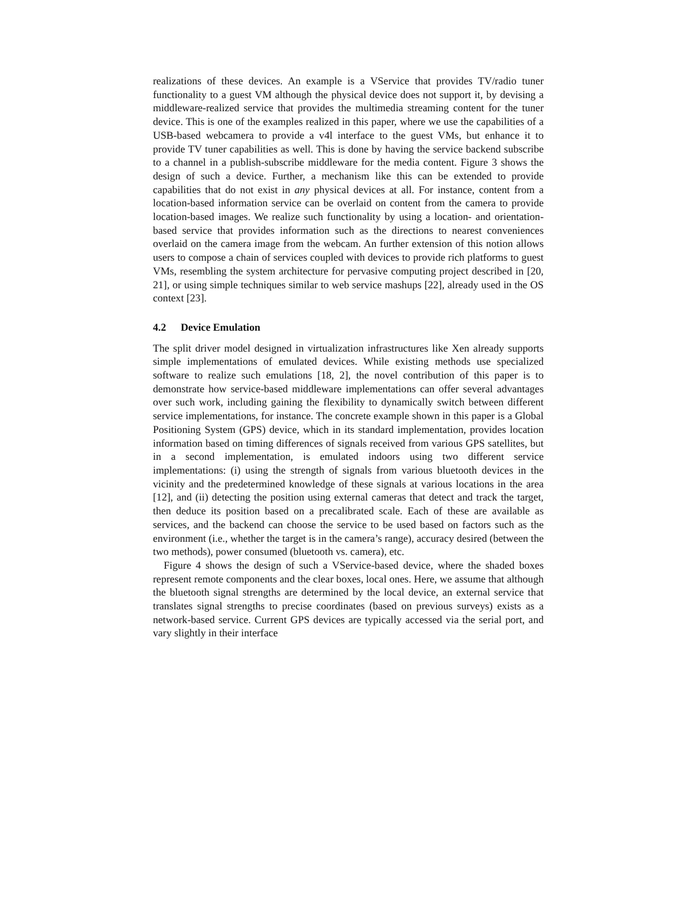realizations of these devices. An example is a VService that provides TV/radio tuner functionality to a guest VM although the physical device does not support it, by devising a middleware-realized service that provides the multimedia streaming content for the tuner device. This is one of the examples realized in this paper, where we use the capabilities of a USB-based webcamera to provide a v4l interface to the guest VMs, but enhance it to provide TV tuner capabilities as well. This is done by having the service backend subscribe to a channel in a publish-subscribe middleware for the media content. Figure 3 shows the design of such a device. Further, a mechanism like this can be extended to provide capabilities that do not exist in any physical devices at all. For instance, content from a location-based information service can be overlaid on content from the camera to provide location-based images. We realize such functionality by using a location- and orientation-based service that provides information such as the directions to nearest conveniences overlaid on the camera image from the webcam. An further extension of this notion allows users to compose a chain of services coupled with devices to provide rich platforms to guest VMs, resembling the system architecture for pervasive computing project described in [20, 21], or using simple techniques similar to web service mashups [22], already used in the OS context [23].
4.2 Device Emulation
The split driver model designed in virtualization infrastructures like Xen already supports simple implementations of emulated devices. While existing methods use specialized software to realize such emulations [18, 2], the novel contribution of this paper is to demonstrate how service-based middleware implementations can offer several advantages over such work, including gaining the flexibility to dynamically switch between different service implementations, for instance. The concrete example shown in this paper is a Global Positioning System (GPS) device, which in its standard implementation, provides location information based on timing differences of signals received from various GPS satellites, but in a second implementation, is emulated indoors using two different service implementations: (i) using the strength of signals from various bluetooth devices in the vicinity and the predetermined knowledge of these signals at various locations in the area [12], and (ii) detecting the position using external cameras that detect and track the target, then deduce its position based on a precalibrated scale. Each of these are available as services, and the backend can choose the service to be used based on factors such as the environment (i.e., whether the target is in the camera’s range), accuracy desired (between the two methods), power consumed (bluetooth vs. camera), etc.
Figure 4 shows the design of such a VService-based device, where the shaded boxes represent remote components and the clear boxes, local ones. Here, we assume that although the bluetooth signal strengths are determined by the local device, an external service that translates signal strengths to precise coordinates (based on previous surveys) exists as a network-based service. Current GPS devices are typically accessed via the serial port, and vary slightly in their interface